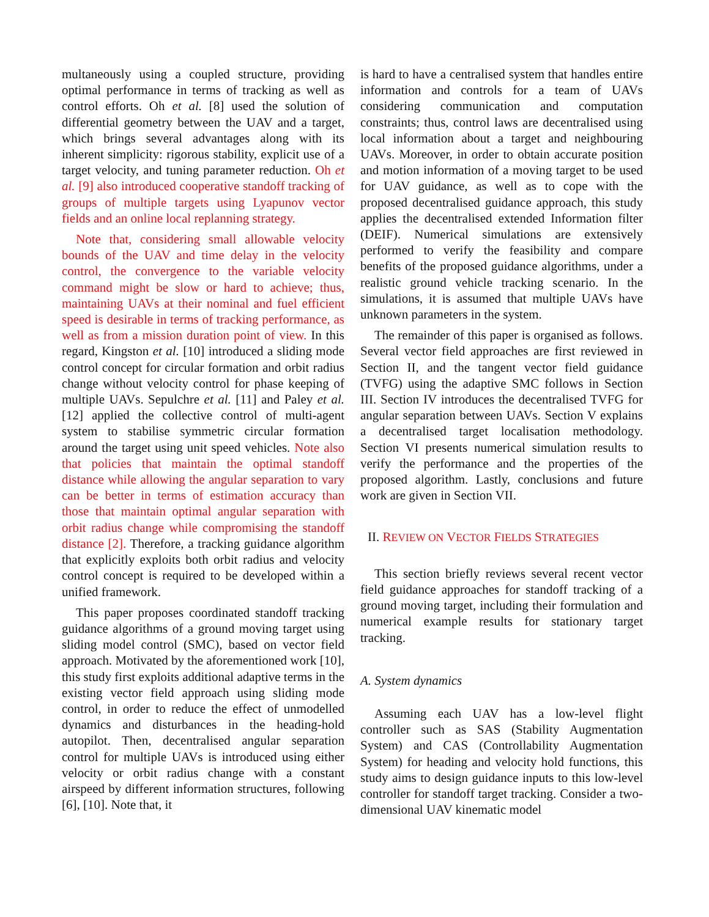multaneously using a coupled structure, providing optimal performance in terms of tracking as well as control efforts. Oh et al. [8] used the solution of differential geometry between the UAV and a target, which brings several advantages along with its inherent simplicity: rigorous stability, explicit use of a target velocity, and tuning parameter reduction. Oh et al. [9] also introduced cooperative standoff tracking of groups of multiple targets using Lyapunov vector fields and an online local replanning strategy.
Note that, considering small allowable velocity bounds of the UAV and time delay in the velocity control, the convergence to the variable velocity command might be slow or hard to achieve; thus, maintaining UAVs at their nominal and fuel efficient speed is desirable in terms of tracking performance, as well as from a mission duration point of view. In this regard, Kingston et al. [10] introduced a sliding mode control concept for circular formation and orbit radius change without velocity control for phase keeping of multiple UAVs. Sepulchre et al. [11] and Paley et al. [12] applied the collective control of multi-agent system to stabilise symmetric circular formation around the target using unit speed vehicles. Note also that policies that maintain the optimal standoff distance while allowing the angular separation to vary can be better in terms of estimation accuracy than those that maintain optimal angular separation with orbit radius change while compromising the standoff distance [2]. Therefore, a tracking guidance algorithm that explicitly exploits both orbit radius and velocity control concept is required to be developed within a unified framework.
This paper proposes coordinated standoff tracking guidance algorithms of a ground moving target using sliding model control (SMC), based on vector field approach. Motivated by the aforementioned work [10], this study first exploits additional adaptive terms in the existing vector field approach using sliding mode control, in order to reduce the effect of unmodelled dynamics and disturbances in the heading-hold autopilot. Then, decentralised angular separation control for multiple UAVs is introduced using either velocity or orbit radius change with a constant airspeed by different information structures, following [6], [10]. Note that, it
is hard to have a centralised system that handles entire information and controls for a team of UAVs considering communication and computation constraints; thus, control laws are decentralised using local information about a target and neighbouring UAVs. Moreover, in order to obtain accurate position and motion information of a moving target to be used for UAV guidance, as well as to cope with the proposed decentralised guidance approach, this study applies the decentralised extended Information filter (DEIF). Numerical simulations are extensively performed to verify the feasibility and compare benefits of the proposed guidance algorithms, under a realistic ground vehicle tracking scenario. In the simulations, it is assumed that multiple UAVs have unknown parameters in the system.
The remainder of this paper is organised as follows. Several vector field approaches are first reviewed in Section II, and the tangent vector field guidance (TVFG) using the adaptive SMC follows in Section III. Section IV introduces the decentralised TVFG for angular separation between UAVs. Section V explains a decentralised target localisation methodology. Section VI presents numerical simulation results to verify the performance and the properties of the proposed algorithm. Lastly, conclusions and future work are given in Section VII.
II. REVIEW ON VECTOR FIELDS STRATEGIES
This section briefly reviews several recent vector field guidance approaches for standoff tracking of a ground moving target, including their formulation and numerical example results for stationary target tracking.
A. System dynamics
Assuming each UAV has a low-level flight controller such as SAS (Stability Augmentation System) and CAS (Controllability Augmentation System) for heading and velocity hold functions, this study aims to design guidance inputs to this low-level controller for standoff target tracking. Consider a two-dimensional UAV kinematic model